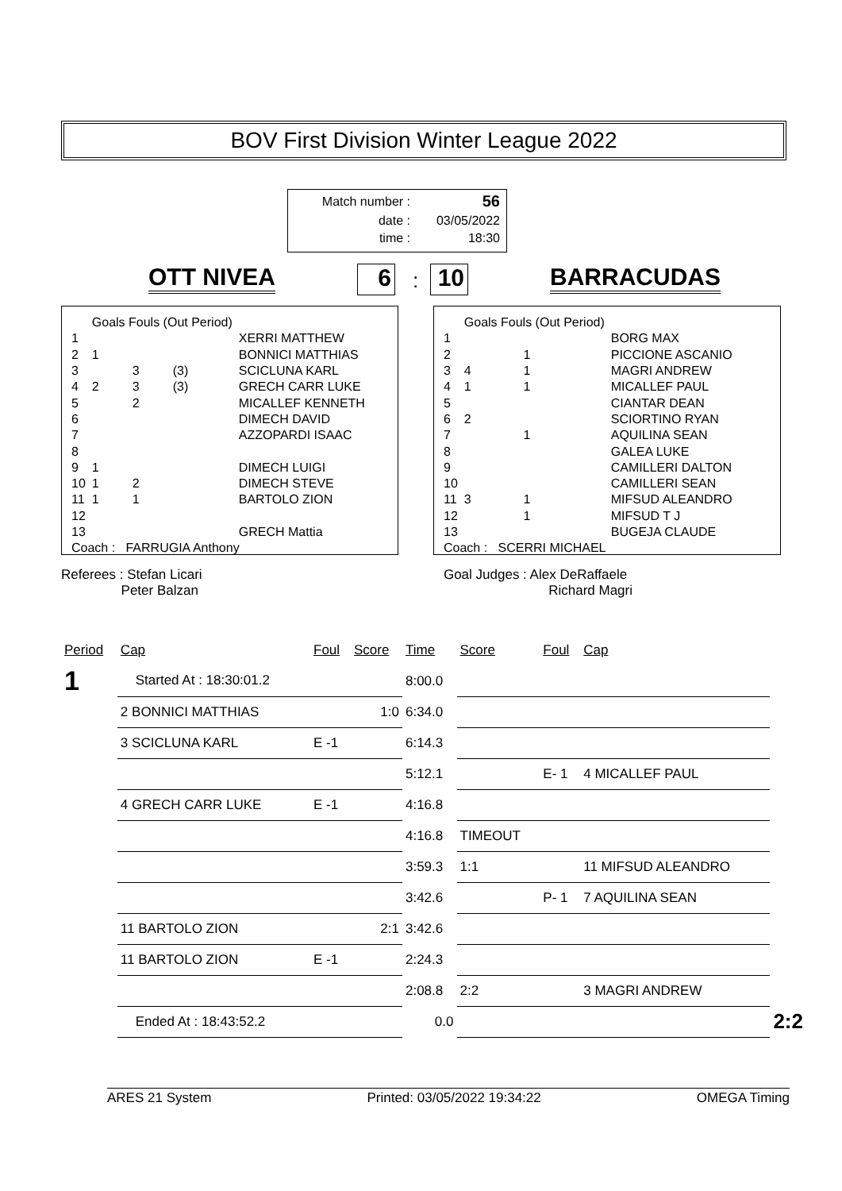BOV First Division Winter League 2022
| Match number : | 56 |
| date : | 03/05/2022 |
| time : | 18:30 |
OTT NIVEA 6 : 10 BARRACUDAS
| | Goals Fouls (Out Period) | | | |
| 1 | | | | XERRI MATTHEW |
| 2 | 1 | | | BONNICI MATTHIAS |
| 3 | | 3 | (3) | SCICLUNA KARL |
| 4 | 2 | 3 | (3) | GRECH CARR LUKE |
| 5 | | 2 | | MICALLEF KENNETH |
| 6 | | | | DIMECH DAVID |
| 7 | | | | AZZOPARDI ISAAC |
| 8 | | | | |
| 9 | 1 | | | DIMECH LUIGI |
| 10 | 1 | 2 | | DIMECH STEVE |
| 11 | 1 | 1 | | BARTOLO ZION |
| 12 | | | | |
| 13 | | | | GRECH Mattia |
| Coach : FARRUGIA Anthony | | | | |
| | Goals Fouls (Out Period) | | | |
| 1 | | | | BORG MAX |
| 2 | | 1 | | PICCIONE ASCANIO |
| 3 | 4 | 1 | | MAGRI ANDREW |
| 4 | 1 | 1 | | MICALLEF PAUL |
| 5 | | | | CIANTAR DEAN |
| 6 | 2 | | | SCIORTINO RYAN |
| 7 | | 1 | | AQUILINA SEAN |
| 8 | | | | GALEA LUKE |
| 9 | | | | CAMILLERI DALTON |
| 10 | | | | CAMILLERI SEAN |
| 11 | 3 | 1 | | MIFSUD ALEANDRO |
| 12 | | 1 | | MIFSUD T J |
| 13 | | | | BUGEJA CLAUDE |
| Coach : SCERRI MICHAEL | | | | |
Referees : Stefan Licari
Peter Balzan Goal Judges : Alex DeRaffaele
Richard Magri
| Period | Cap | Foul | Score | Time | Score | Foul | Cap | |
| 1 | Started At : 18:30:01.2 | | | 8:00.0 | | | | |
| | 2 BONNICI MATTHIAS | | 1:0 | 6:34.0 | | | | |
| | 3 SCICLUNA KARL | E -1 | | 6:14.3 | | | | |
| | | | | 5:12.1 | | E- 1 | 4 MICALLEF PAUL | |
| | 4 GRECH CARR LUKE | E -1 | | 4:16.8 | | | | |
| | | | | 4:16.8 | TIMEOUT | | | |
| | | | | 3:59.3 | 1:1 | | 11 MIFSUD ALEANDRO | |
| | | | | 3:42.6 | | P- 1 | 7 AQUILINA SEAN | |
| | 11 BARTOLO ZION | | 2:1 | 3:42.6 | | | | |
| | 11 BARTOLO ZION | E -1 | | 2:24.3 | | | | |
| | | | | 2:08.8 | 2:2 | | 3 MAGRI ANDREW | |
| | Ended At : 18:43:52.2 | | | 0.0 | | | | 2:2 |
ARES 21 System Printed: 03/05/2022 19:34:22 OMEGA Timing